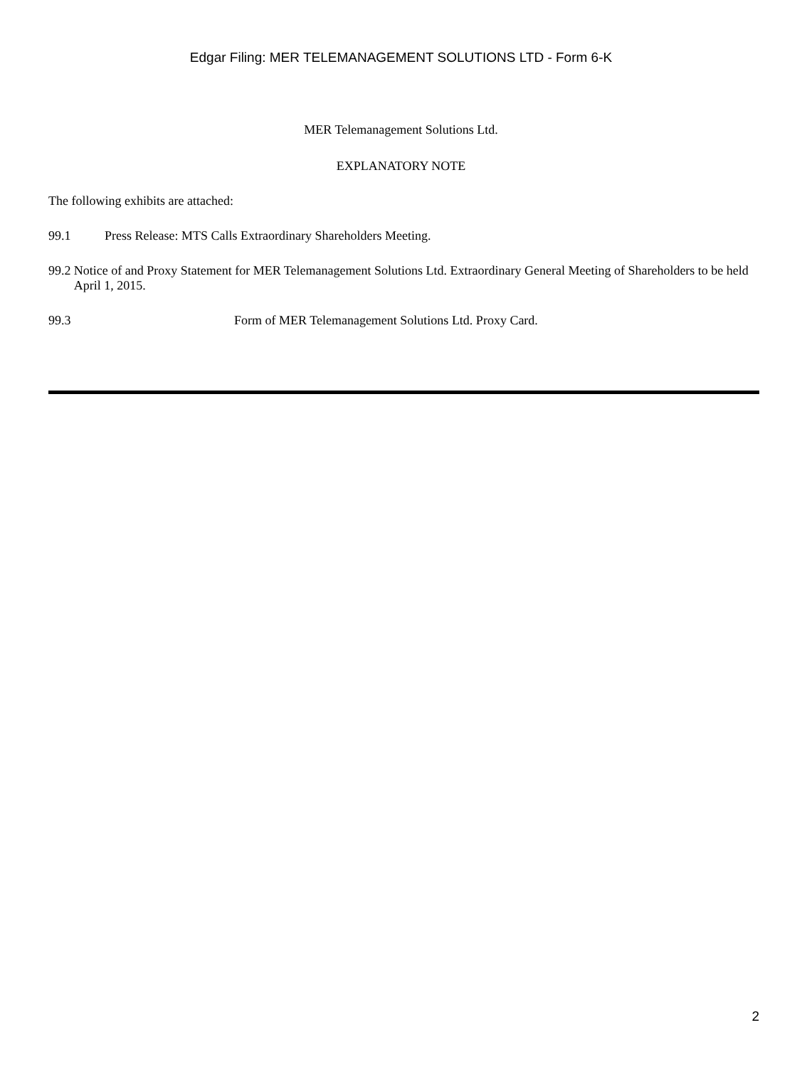Edgar Filing: MER TELEMANAGEMENT SOLUTIONS LTD - Form 6-K
MER Telemanagement Solutions Ltd.
EXPLANATORY NOTE
The following exhibits are attached:
99.1 Press Release: MTS Calls Extraordinary Shareholders Meeting.
99.2 Notice of and Proxy Statement for MER Telemanagement Solutions Ltd. Extraordinary General Meeting of Shareholders to be held April 1, 2015.
99.3 Form of MER Telemanagement Solutions Ltd. Proxy Card.
2